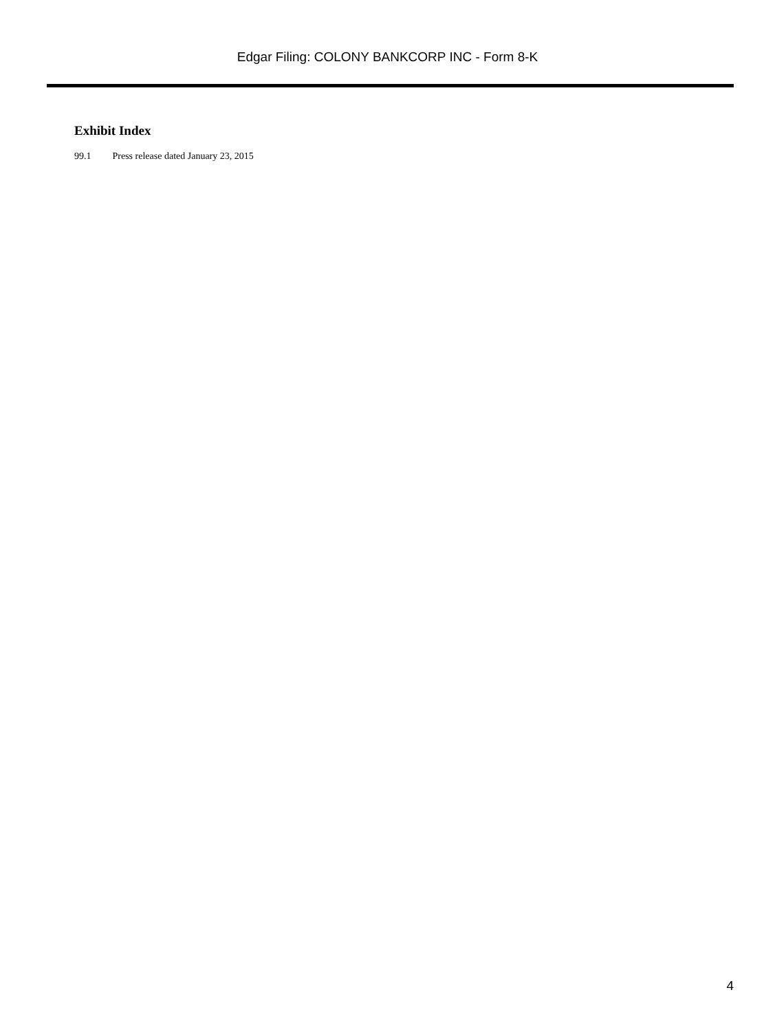Edgar Filing: COLONY BANKCORP INC - Form 8-K
Exhibit Index
99.1 Press release dated January 23, 2015
4